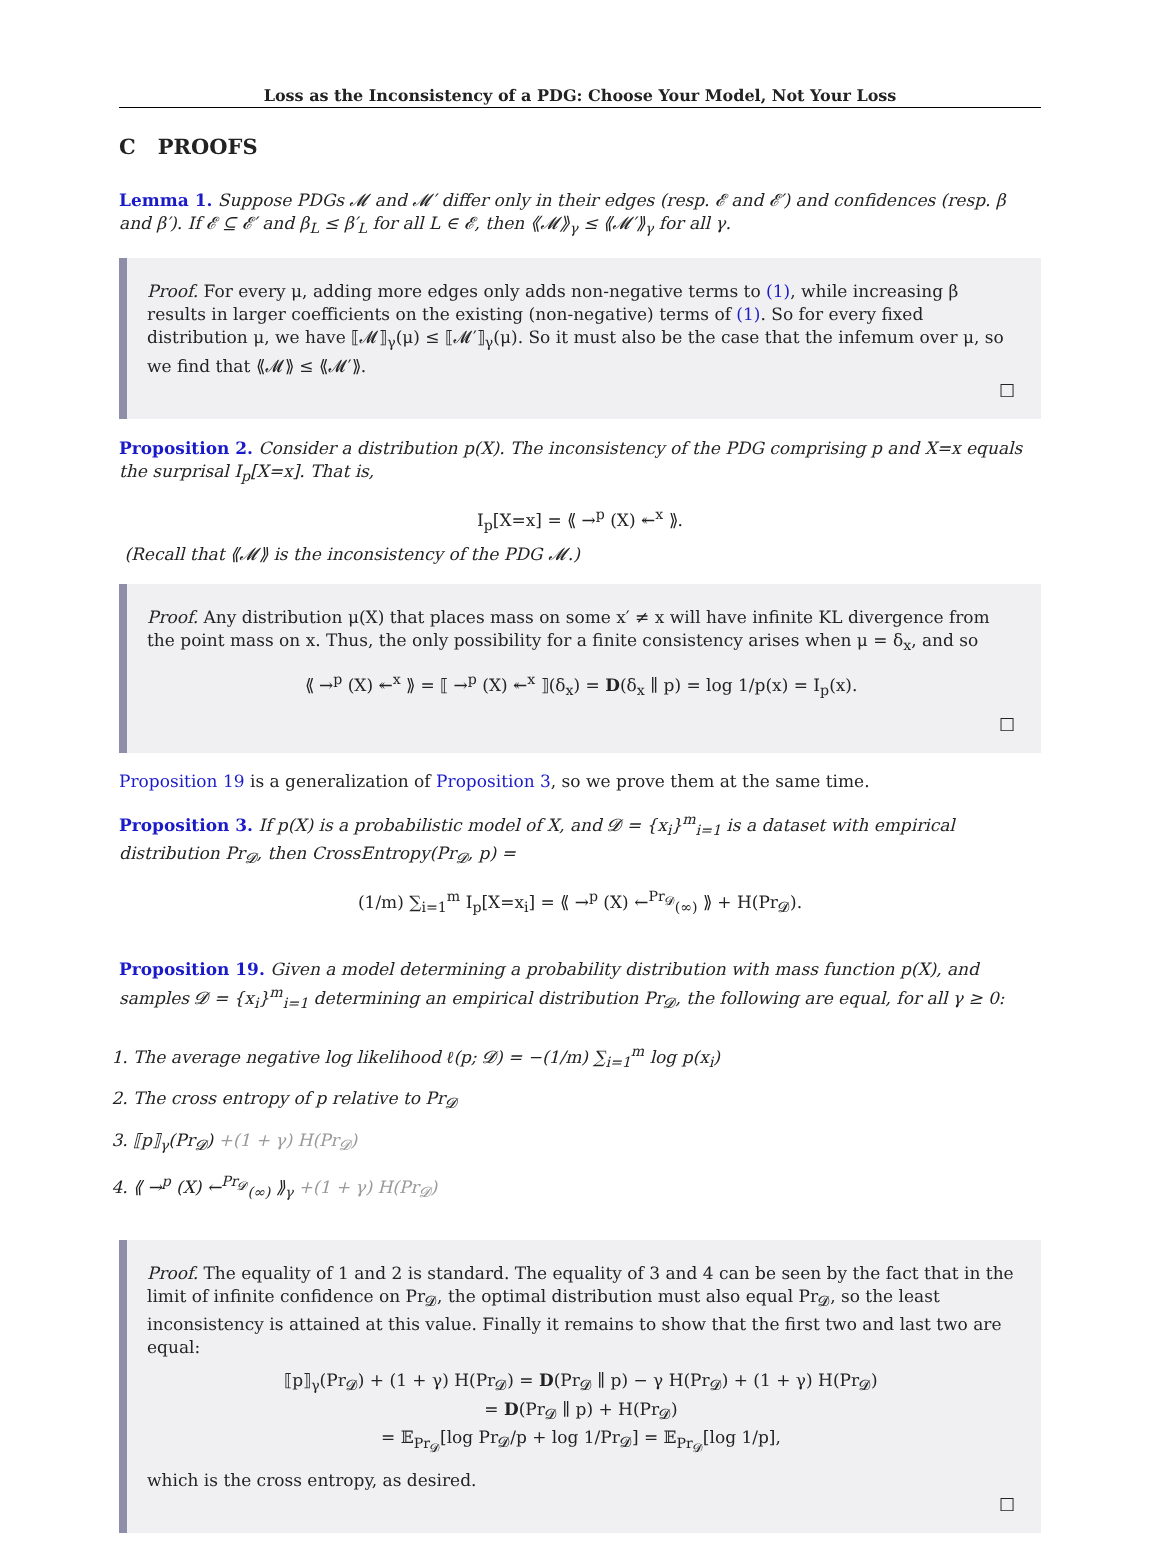Loss as the Inconsistency of a PDG: Choose Your Model, Not Your Loss
C PROOFS
Lemma 1. Suppose PDGs 𝓜 and 𝓜′ differ only in their edges (resp. 𝓔 and 𝓔′) and confidences (resp. β and β′). If 𝓔 ⊆ 𝓔′ and β<sub>L</sub> ≤ β′<sub>L</sub> for all L ∈ 𝓔, then ⟪𝓜⟫<sub>γ</sub> ≤ ⟪𝓜′⟫<sub>γ</sub> for all γ.
Proof. For every μ, adding more edges only adds non-negative terms to (1), while increasing β results in larger coefficients on the existing (non-negative) terms of (1). So for every fixed distribution μ, we have ⟦𝓜⟧<sub>γ</sub>(μ) ≤ ⟦𝓜′⟧<sub>γ</sub>(μ). So it must also be the case that the infemum over μ, so we find that ⟪𝓜⟫ ≤ ⟪𝓜′⟫.
□
Proposition 2. Consider a distribution p(X). The inconsistency of the PDG comprising p and X=x equals the surprisal I<sub>p</sub>[X=x]. That is,
I<sub>p</sub>[X=x] = ⟪ →<sup>p</sup> (X) ↞<sup>x</sup> ⟫.
(Recall that ⟪𝓜⟫ is the inconsistency of the PDG 𝓜.)
Proof. Any distribution μ(X) that places mass on some x′ ≠ x will have infinite KL divergence from the point mass on x. Thus, the only possibility for a finite consistency arises when μ = δ<sub>x</sub>, and so
⟪ →<sup>p</sup> (X) ↞<sup>x</sup> ⟫ = ⟦ →<sup>p</sup> (X) ↞<sup>x</sup> ⟧(δ<sub>x</sub>) = D(δ<sub>x</sub> ∥ p) = log 1/p(x) = I<sub>p</sub>(x).
□
Proposition 19 is a generalization of Proposition 3, so we prove them at the same time.
Proposition 3. If p(X) is a probabilistic model of X, and 𝓓 = {x<sub>i</sub>}<sup>m</sup><sub>i=1</sub> is a dataset with empirical distribution Pr<sub>𝓓</sub>, then CrossEntropy(Pr<sub>𝓓</sub>, p) =
(1/m) ∑<sub>i=1</sub><sup>m</sup> I<sub>p</sub>[X=x<sub>i</sub>] = ⟪ →<sup>p</sup> (X) ←<sup>Pr<sub>𝓓</sub></sup><sub>(∞)</sub> ⟫ + H(Pr<sub>𝓓</sub>).
Proposition 19. Given a model determining a probability distribution with mass function p(X), and samples 𝓓 = {x<sub>i</sub>}<sup>m</sup><sub>i=1</sub> determining an empirical distribution Pr<sub>𝓓</sub>, the following are equal, for all γ ≥ 0:
1. The average negative log likelihood ℓ(p; 𝓓) = −(1/m) ∑<sub>i=1</sub><sup>m</sup> log p(x<sub>i</sub>)
2. The cross entropy of p relative to Pr<sub>𝓓</sub>
3. ⟦p⟧<sub>γ</sub>(Pr<sub>𝓓</sub>) +(1 + γ) H(Pr<sub>𝓓</sub>)
4. ⟪ →<sup>p</sup> (X) ←<sup>Pr<sub>𝓓</sub></sup><sub>(∞)</sub> ⟫<sub>γ</sub> +(1 + γ) H(Pr<sub>𝓓</sub>)
Proof. The equality of 1 and 2 is standard. The equality of 3 and 4 can be seen by the fact that in the limit of infinite confidence on Pr<sub>𝓓</sub>, the optimal distribution must also equal Pr<sub>𝓓</sub>, so the least inconsistency is attained at this value. Finally it remains to show that the first two and last two are equal:
⟦p⟧<sub>γ</sub>(Pr<sub>𝓓</sub>) + (1 + γ) H(Pr<sub>𝓓</sub>) = D(Pr<sub>𝓓</sub> ∥ p) − γ H(Pr<sub>𝓓</sub>) + (1 + γ) H(Pr<sub>𝓓</sub>)
= D(Pr<sub>𝓓</sub> ∥ p) + H(Pr<sub>𝓓</sub>)
= 𝔼<sub>Pr<sub>𝓓</sub></sub>[log Pr<sub>𝓓</sub>/p + log 1/Pr<sub>𝓓</sub>] = 𝔼<sub>Pr<sub>𝓓</sub></sub>[log 1/p],
which is the cross entropy, as desired.
□